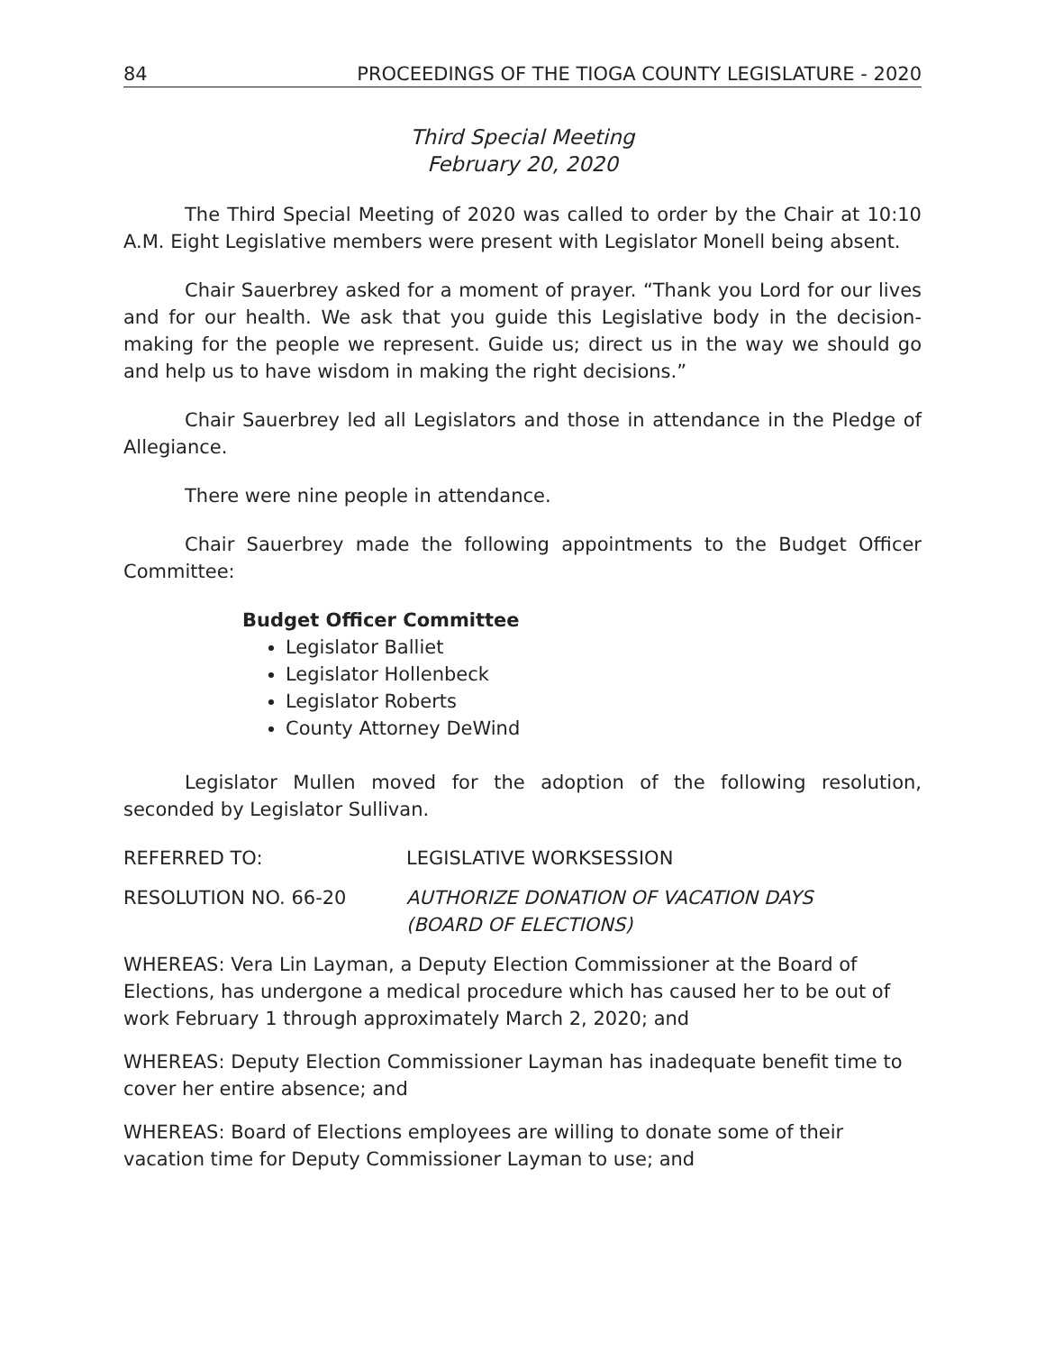84 PROCEEDINGS OF THE TIOGA COUNTY LEGISLATURE - 2020
Third Special Meeting
February 20, 2020
The Third Special Meeting of 2020 was called to order by the Chair at 10:10 A.M. Eight Legislative members were present with Legislator Monell being absent.
Chair Sauerbrey asked for a moment of prayer. “Thank you Lord for our lives and for our health. We ask that you guide this Legislative body in the decision-making for the people we represent. Guide us; direct us in the way we should go and help us to have wisdom in making the right decisions.”
Chair Sauerbrey led all Legislators and those in attendance in the Pledge of Allegiance.
There were nine people in attendance.
Chair Sauerbrey made the following appointments to the Budget Officer Committee:
Budget Officer Committee
Legislator Balliet
Legislator Hollenbeck
Legislator Roberts
County Attorney DeWind
Legislator Mullen moved for the adoption of the following resolution, seconded by Legislator Sullivan.
REFERRED TO: LEGISLATIVE WORKSESSION
RESOLUTION NO. 66-20 AUTHORIZE DONATION OF VACATION DAYS
(BOARD OF ELECTIONS)
WHEREAS: Vera Lin Layman, a Deputy Election Commissioner at the Board of Elections, has undergone a medical procedure which has caused her to be out of work February 1 through approximately March 2, 2020; and
WHEREAS: Deputy Election Commissioner Layman has inadequate benefit time to cover her entire absence; and
WHEREAS: Board of Elections employees are willing to donate some of their vacation time for Deputy Commissioner Layman to use; and